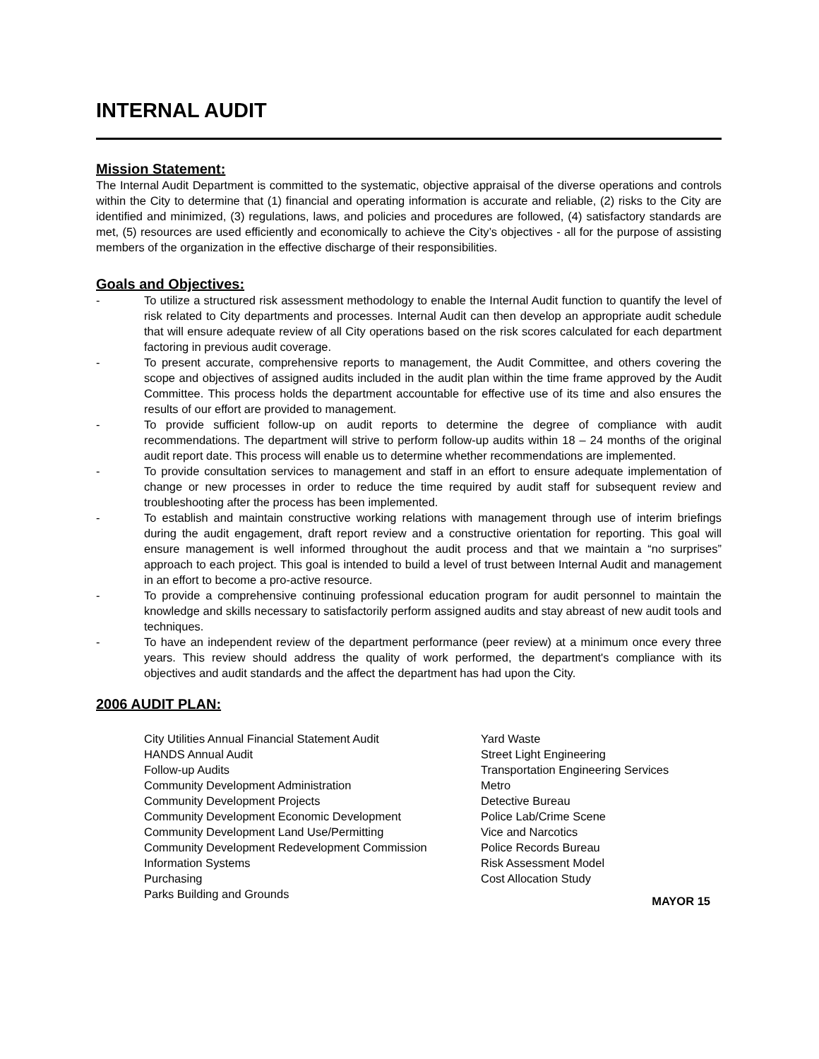INTERNAL AUDIT
Mission Statement:
The Internal Audit Department is committed to the systematic, objective appraisal of the diverse operations and controls within the City to determine that (1) financial and operating information is accurate and reliable, (2) risks to the City are identified and minimized, (3) regulations, laws, and policies and procedures are followed, (4) satisfactory standards are met, (5) resources are used efficiently and economically to achieve the City’s objectives - all for the purpose of assisting members of the organization in the effective discharge of their responsibilities.
Goals and Objectives:
- To utilize a structured risk assessment methodology to enable the Internal Audit function to quantify the level of risk related to City departments and processes. Internal Audit can then develop an appropriate audit schedule that will ensure adequate review of all City operations based on the risk scores calculated for each department factoring in previous audit coverage.
- To present accurate, comprehensive reports to management, the Audit Committee, and others covering the scope and objectives of assigned audits included in the audit plan within the time frame approved by the Audit Committee. This process holds the department accountable for effective use of its time and also ensures the results of our effort are provided to management.
- To provide sufficient follow-up on audit reports to determine the degree of compliance with audit recommendations. The department will strive to perform follow-up audits within 18 – 24 months of the original audit report date. This process will enable us to determine whether recommendations are implemented.
- To provide consultation services to management and staff in an effort to ensure adequate implementation of change or new processes in order to reduce the time required by audit staff for subsequent review and troubleshooting after the process has been implemented.
- To establish and maintain constructive working relations with management through use of interim briefings during the audit engagement, draft report review and a constructive orientation for reporting. This goal will ensure management is well informed throughout the audit process and that we maintain a “no surprises” approach to each project. This goal is intended to build a level of trust between Internal Audit and management in an effort to become a pro-active resource.
- To provide a comprehensive continuing professional education program for audit personnel to maintain the knowledge and skills necessary to satisfactorily perform assigned audits and stay abreast of new audit tools and techniques.
- To have an independent review of the department performance (peer review) at a minimum once every three years. This review should address the quality of work performed, the department's compliance with its objectives and audit standards and the affect the department has had upon the City.
2006 AUDIT PLAN:
City Utilities Annual Financial Statement Audit
HANDS Annual Audit
Follow-up Audits
Community Development Administration
Community Development Projects
Community Development Economic Development
Community Development Land Use/Permitting
Community Development Redevelopment Commission
Information Systems
Purchasing
Parks Building and Grounds
Yard Waste
Street Light Engineering
Transportation Engineering Services
Metro
Detective Bureau
Police Lab/Crime Scene
Vice and Narcotics
Police Records Bureau
Risk Assessment Model
Cost Allocation Study
MAYOR 15